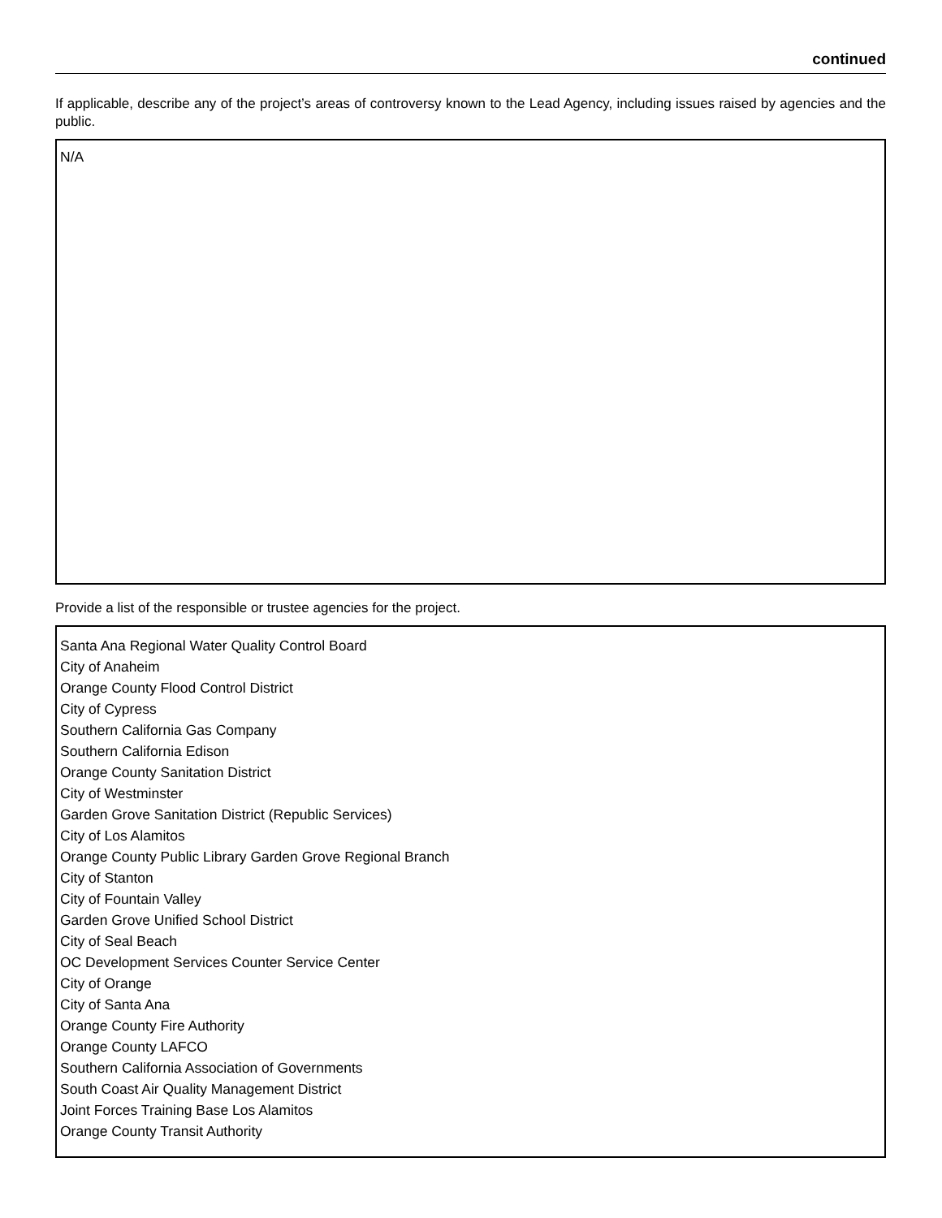continued
If applicable, describe any of the project’s areas of controversy known to the Lead Agency, including issues raised by agencies and the public.
N/A
Provide a list of the responsible or trustee agencies for the project.
Santa Ana Regional Water Quality Control Board
City of Anaheim
Orange County Flood Control District
City of Cypress
Southern California Gas Company
Southern California Edison
Orange County Sanitation District
City of Westminster
Garden Grove Sanitation District (Republic Services)
City of Los Alamitos
Orange County Public Library Garden Grove Regional Branch
City of Stanton
City of Fountain Valley
Garden Grove Unified School District
City of Seal Beach
OC Development Services Counter Service Center
City of Orange
City of Santa Ana
Orange County Fire Authority
Orange County LAFCO
Southern California Association of Governments
South Coast Air Quality Management District
Joint Forces Training Base Los Alamitos
Orange County Transit Authority